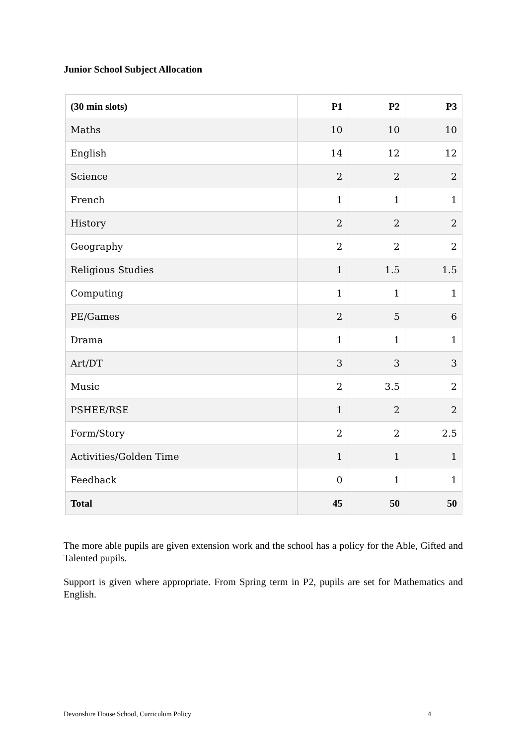Junior School Subject Allocation
| (30 min slots) | P1 | P2 | P3 |
| --- | --- | --- | --- |
| Maths | 10 | 10 | 10 |
| English | 14 | 12 | 12 |
| Science | 2 | 2 | 2 |
| French | 1 | 1 | 1 |
| History | 2 | 2 | 2 |
| Geography | 2 | 2 | 2 |
| Religious Studies | 1 | 1.5 | 1.5 |
| Computing | 1 | 1 | 1 |
| PE/Games | 2 | 5 | 6 |
| Drama | 1 | 1 | 1 |
| Art/DT | 3 | 3 | 3 |
| Music | 2 | 3.5 | 2 |
| PSHEE/RSE | 1 | 2 | 2 |
| Form/Story | 2 | 2 | 2.5 |
| Activities/Golden Time | 1 | 1 | 1 |
| Feedback | 0 | 1 | 1 |
| Total | 45 | 50 | 50 |
The more able pupils are given extension work and the school has a policy for the Able, Gifted and Talented pupils.
Support is given where appropriate. From Spring term in P2, pupils are set for Mathematics and English.
Devonshire House School, Curriculum Policy 4